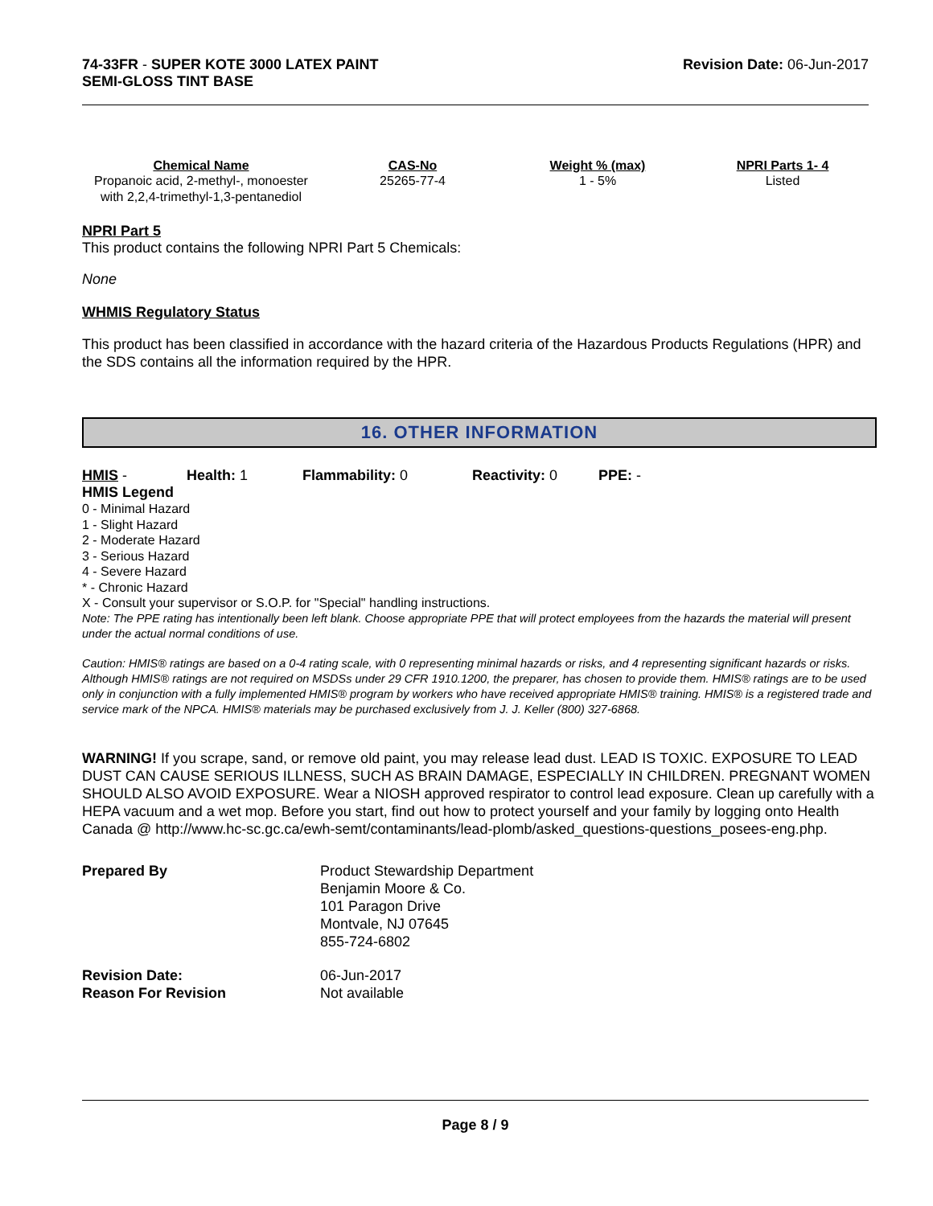74-33FR - SUPER KOTE 3000 LATEX PAINT
SEMI-GLOSS TINT BASE
Revision Date: 06-Jun-2017
| Chemical Name | CAS-No | Weight % (max) | NPRI Parts 1- 4 |
| --- | --- | --- | --- |
| Propanoic acid, 2-methyl-, monoester with 2,2,4-trimethyl-1,3-pentanediol | 25265-77-4 | 1 - 5% | Listed |
NPRI Part 5
This product contains the following NPRI Part 5 Chemicals:
None
WHMIS Regulatory Status
This product has been classified in accordance with the hazard criteria of the Hazardous Products Regulations (HPR) and the SDS contains all the information required by the HPR.
16. OTHER INFORMATION
HMIS - Health: 1 Flammability: 0 Reactivity: 0 PPE: -
HMIS Legend
0 - Minimal Hazard
1 - Slight Hazard
2 - Moderate Hazard
3 - Serious Hazard
4 - Severe Hazard
* - Chronic Hazard
X - Consult your supervisor or S.O.P. for "Special" handling instructions.
Note: The PPE rating has intentionally been left blank. Choose appropriate PPE that will protect employees from the hazards the material will present under the actual normal conditions of use.
Caution: HMIS® ratings are based on a 0-4 rating scale, with 0 representing minimal hazards or risks, and 4 representing significant hazards or risks. Although HMIS® ratings are not required on MSDSs under 29 CFR 1910.1200, the preparer, has chosen to provide them. HMIS® ratings are to be used only in conjunction with a fully implemented HMIS® program by workers who have received appropriate HMIS® training. HMIS® is a registered trade and service mark of the NPCA. HMIS® materials may be purchased exclusively from J. J. Keller (800) 327-6868.
WARNING! If you scrape, sand, or remove old paint, you may release lead dust. LEAD IS TOXIC. EXPOSURE TO LEAD DUST CAN CAUSE SERIOUS ILLNESS, SUCH AS BRAIN DAMAGE, ESPECIALLY IN CHILDREN. PREGNANT WOMEN SHOULD ALSO AVOID EXPOSURE. Wear a NIOSH approved respirator to control lead exposure. Clean up carefully with a HEPA vacuum and a wet mop. Before you start, find out how to protect yourself and your family by logging onto Health Canada @ http://www.hc-sc.gc.ca/ewh-semt/contaminants/lead-plomb/asked_questions-questions_posees-eng.php.
| Prepared By | Product Stewardship Department Benjamin Moore & Co. 101 Paragon Drive Montvale, NJ 07645 855-724-6802 |
| Revision Date: | 06-Jun-2017 |
| Reason For Revision | Not available |
Page 8 / 9